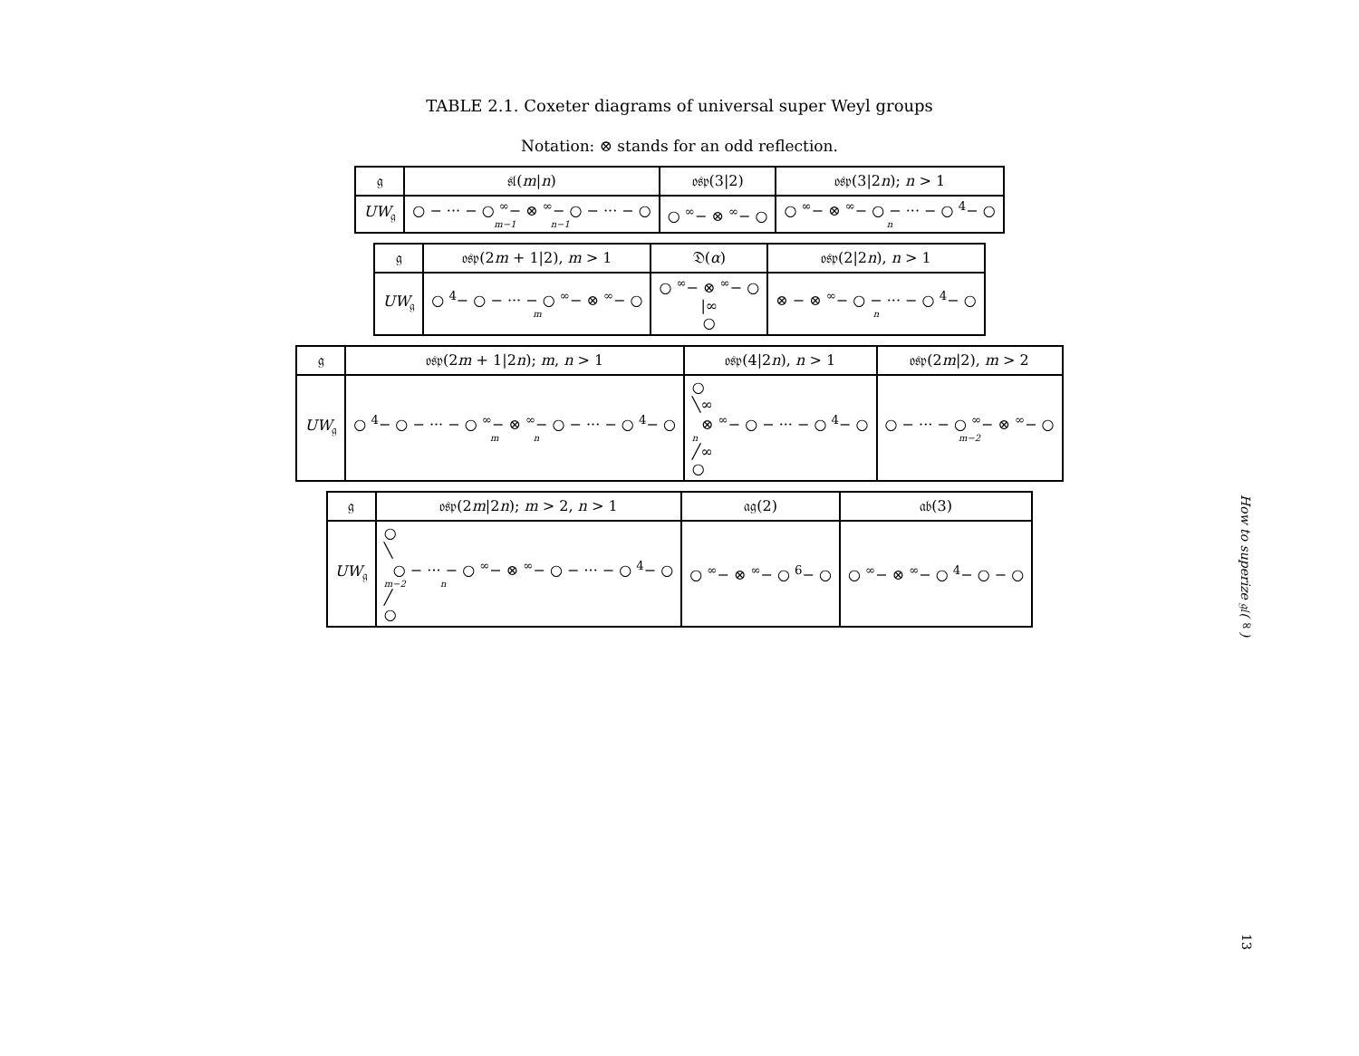TABLE 2.1. Coxeter diagrams of universal super Weyl groups
Notation: ⊗ stands for an odd reflection.
| 𝔤 | 𝔰𝔩( m / n ) | 𝔬𝔰𝔭(3/2) | 𝔬𝔰𝔭(3/2 n ); n > 1 |
| --- | --- | --- | --- |
| UW<sub>𝔤</sub> | ○ − ··· − ○ <sup>∞</sup>− ⊗ <sup>∞</sup>− ○ − ··· − ○ m−1 n−1 | ○ <sup>∞</sup>− ⊗ <sup>∞</sup>− ○ | ○ <sup>∞</sup>− ⊗ <sup>∞</sup>− ○ − ··· − ○ <sup>4</sup>− ○ n |
| 𝔤 | 𝔬𝔰𝔭(2 m + 1/2), m > 1 | 𝔇( α ) | 𝔬𝔰𝔭(2/2 n ), n > 1 |
| --- | --- | --- | --- |
| UW<sub>𝔤</sub> | ○ <sup>4</sup>− ○ − ··· − ○ <sup>∞</sup>− ⊗ <sup>∞</sup>− ○ m | ○ <sup>∞</sup>− ⊗ <sup>∞</sup>− ○ /∞ ○ | ⊗ − ⊗ <sup>∞</sup>− ○ − ··· − ○ <sup>4</sup>− ○ n |
| 𝔤 | 𝔬𝔰𝔭(2 m + 1/2 n ); m , n > 1 | 𝔬𝔰𝔭(4/2 n ), n > 1 | 𝔬𝔰𝔭(2 m /2), m > 2 |
| --- | --- | --- | --- |
| UW<sub>𝔤</sub> | ○ <sup>4</sup>− ○ − ··· − ○ <sup>∞</sup>− ⊗ <sup>∞</sup>− ○ − ··· − ○ <sup>4</sup>− ○ m n | ○ ╲∞ ⊗ <sup>∞</sup>− ○ − ··· − ○ <sup>4</sup>− ○ n ╱∞ ○ | ○ − ··· − ○ <sup>∞</sup>− ⊗ <sup>∞</sup>− ○ m−2 |
| 𝔤 | 𝔬𝔰𝔭(2 m /2 n ); m > 2, n > 1 | 𝔞𝔤(2) | 𝔞𝔟(3) |
| --- | --- | --- | --- |
| UW<sub>𝔤</sub> | ○ ╲ ○ − ··· − ○ <sup>∞</sup>− ⊗ <sup>∞</sup>− ○ − ··· − ○ <sup>4</sup>− ○ m−2 n ╱ ○ | ○ <sup>∞</sup>− ⊗ <sup>∞</sup>− ○ <sup>6</sup>− ○ | ○ <sup>∞</sup>− ⊗ <sup>∞</sup>− ○ <sup>4</sup>− ○ − ○ |
How to superize 𝔤𝔩(∞)
13